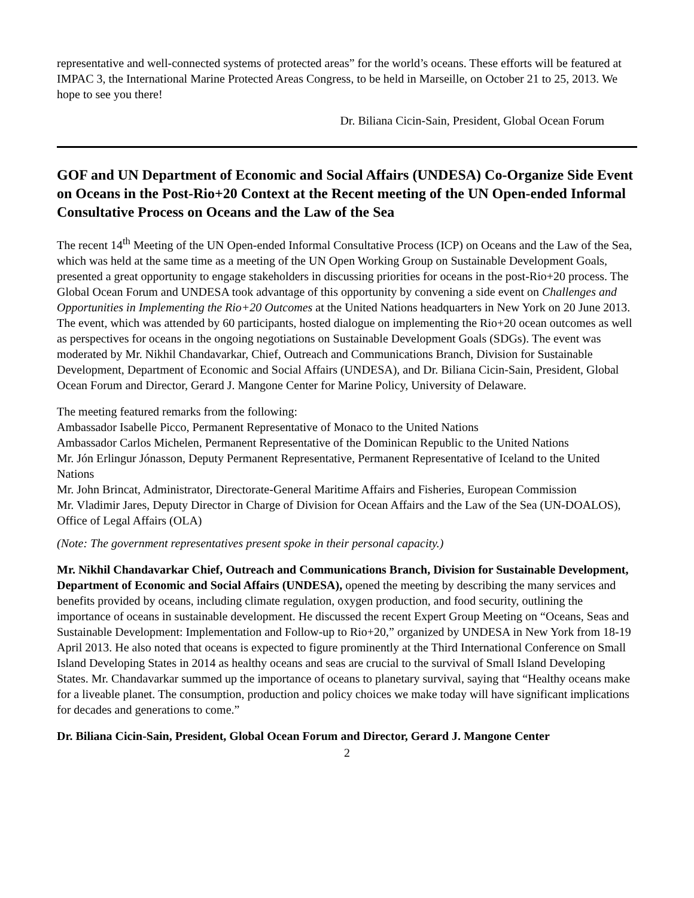representative and well-connected systems of protected areas” for the world’s oceans. These efforts will be featured at IMPAC 3, the International Marine Protected Areas Congress, to be held in Marseille, on October 21 to 25, 2013. We hope to see you there!
Dr. Biliana Cicin-Sain, President, Global Ocean Forum
GOF and UN Department of Economic and Social Affairs (UNDESA) Co-Organize Side Event on Oceans in the Post-Rio+20 Context at the Recent meeting of the UN Open-ended Informal Consultative Process on Oceans and the Law of the Sea
The recent 14<sup>th</sup> Meeting of the UN Open-ended Informal Consultative Process (ICP) on Oceans and the Law of the Sea, which was held at the same time as a meeting of the UN Open Working Group on Sustainable Development Goals, presented a great opportunity to engage stakeholders in discussing priorities for oceans in the post-Rio+20 process. The Global Ocean Forum and UNDESA took advantage of this opportunity by convening a side event on Challenges and Opportunities in Implementing the Rio+20 Outcomes at the United Nations headquarters in New York on 20 June 2013. The event, which was attended by 60 participants, hosted dialogue on implementing the Rio+20 ocean outcomes as well as perspectives for oceans in the ongoing negotiations on Sustainable Development Goals (SDGs). The event was moderated by Mr. Nikhil Chandavarkar, Chief, Outreach and Communications Branch, Division for Sustainable Development, Department of Economic and Social Affairs (UNDESA), and Dr. Biliana Cicin-Sain, President, Global Ocean Forum and Director, Gerard J. Mangone Center for Marine Policy, University of Delaware.
The meeting featured remarks from the following:
Ambassador Isabelle Picco, Permanent Representative of Monaco to the United Nations
Ambassador Carlos Michelen, Permanent Representative of the Dominican Republic to the United Nations
Mr. Jón Erlingur Jónasson, Deputy Permanent Representative, Permanent Representative of Iceland to the United Nations
Mr. John Brincat, Administrator, Directorate-General Maritime Affairs and Fisheries, European Commission
Mr. Vladimir Jares, Deputy Director in Charge of Division for Ocean Affairs and the Law of the Sea (UN-DOALOS), Office of Legal Affairs (OLA)
(Note: The government representatives present spoke in their personal capacity.)
Mr. Nikhil Chandavarkar Chief, Outreach and Communications Branch, Division for Sustainable Development, Department of Economic and Social Affairs (UNDESA), opened the meeting by describing the many services and benefits provided by oceans, including climate regulation, oxygen production, and food security, outlining the importance of oceans in sustainable development. He discussed the recent Expert Group Meeting on “Oceans, Seas and Sustainable Development: Implementation and Follow-up to Rio+20,” organized by UNDESA in New York from 18-19 April 2013. He also noted that oceans is expected to figure prominently at the Third International Conference on Small Island Developing States in 2014 as healthy oceans and seas are crucial to the survival of Small Island Developing States. Mr. Chandavarkar summed up the importance of oceans to planetary survival, saying that “Healthy oceans make for a liveable planet. The consumption, production and policy choices we make today will have significant implications for decades and generations to come.”
Dr. Biliana Cicin-Sain, President, Global Ocean Forum and Director, Gerard J. Mangone Center
2